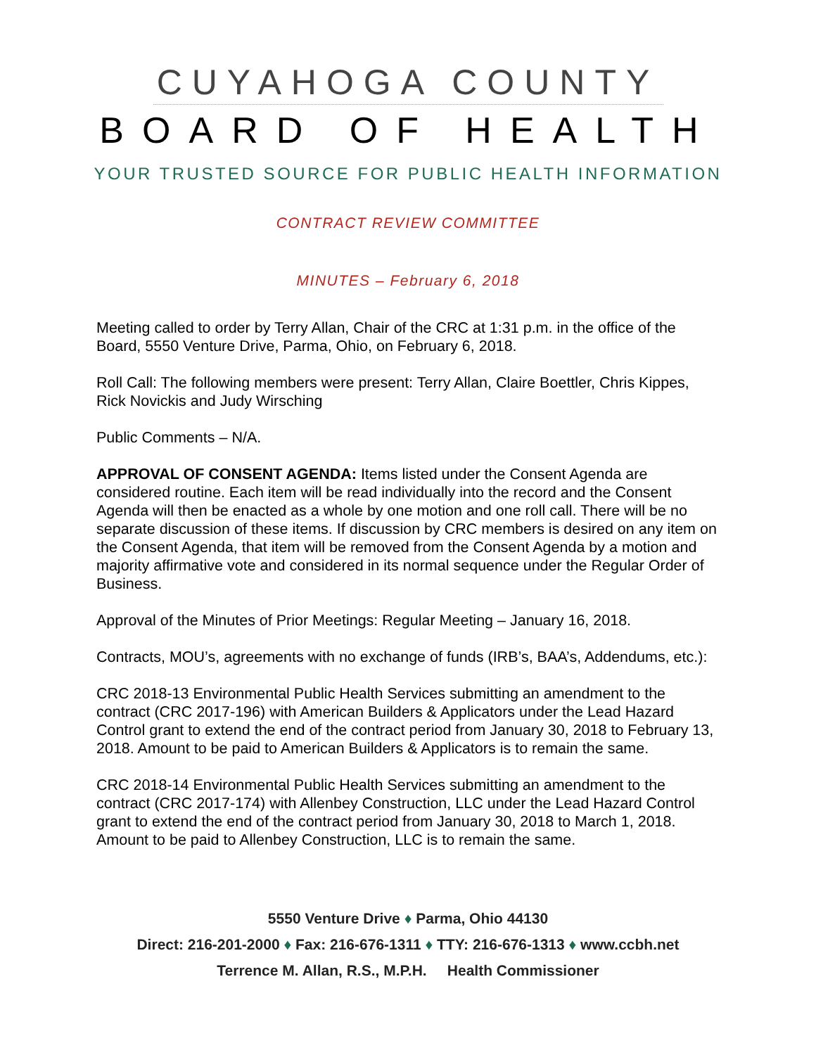CUYAHOGA COUNTY
BOARD OF HEALTH
YOUR TRUSTED SOURCE FOR PUBLIC HEALTH INFORMATION
CONTRACT REVIEW COMMITTEE
MINUTES – February 6, 2018
Meeting called to order by Terry Allan, Chair of the CRC at 1:31 p.m. in the office of the Board, 5550 Venture Drive, Parma, Ohio, on February 6, 2018.
Roll Call: The following members were present: Terry Allan, Claire Boettler, Chris Kippes, Rick Novickis and Judy Wirsching
Public Comments – N/A.
APPROVAL OF CONSENT AGENDA: Items listed under the Consent Agenda are considered routine. Each item will be read individually into the record and the Consent Agenda will then be enacted as a whole by one motion and one roll call. There will be no separate discussion of these items. If discussion by CRC members is desired on any item on the Consent Agenda, that item will be removed from the Consent Agenda by a motion and majority affirmative vote and considered in its normal sequence under the Regular Order of Business.
Approval of the Minutes of Prior Meetings: Regular Meeting – January 16, 2018.
Contracts, MOU’s, agreements with no exchange of funds (IRB’s, BAA’s, Addendums, etc.):
CRC 2018-13 Environmental Public Health Services submitting an amendment to the contract (CRC 2017-196) with American Builders & Applicators under the Lead Hazard Control grant to extend the end of the contract period from January 30, 2018 to February 13, 2018. Amount to be paid to American Builders & Applicators is to remain the same.
CRC 2018-14 Environmental Public Health Services submitting an amendment to the contract (CRC 2017-174) with Allenbey Construction, LLC under the Lead Hazard Control grant to extend the end of the contract period from January 30, 2018 to March 1, 2018. Amount to be paid to Allenbey Construction, LLC is to remain the same.
5550 Venture Drive ♦ Parma, Ohio 44130
Direct: 216-201-2000 ♦ Fax: 216-676-1311 ♦ TTY: 216-676-1313 ♦ www.ccbh.net
Terrence M. Allan, R.S., M.P.H. Health Commissioner